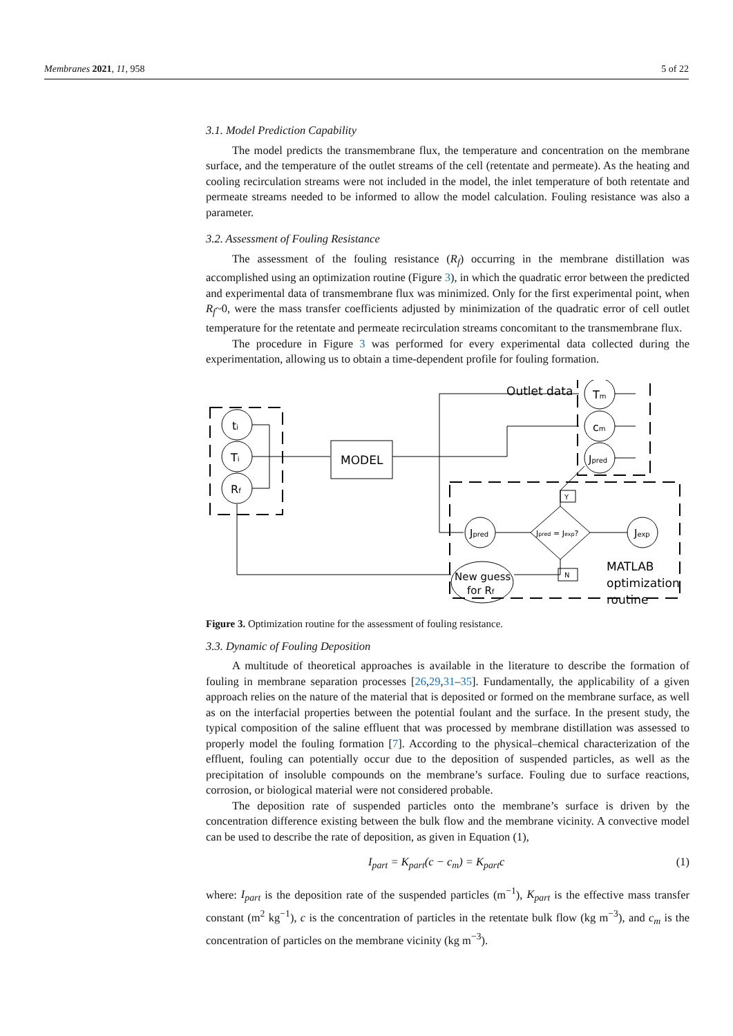Membranes 2021, 11, 958 5 of 22
3.1. Model Prediction Capability
The model predicts the transmembrane flux, the temperature and concentration on the membrane surface, and the temperature of the outlet streams of the cell (retentate and permeate). As the heating and cooling recirculation streams were not included in the model, the inlet temperature of both retentate and permeate streams needed to be informed to allow the model calculation. Fouling resistance was also a parameter.
3.2. Assessment of Fouling Resistance
The assessment of the fouling resistance (R<sub>f</sub>) occurring in the membrane distillation was accomplished using an optimization routine (Figure 3), in which the quadratic error between the predicted and experimental data of transmembrane flux was minimized. Only for the first experimental point, when R<sub>f</sub>~0, were the mass transfer coefficients adjusted by minimization of the quadratic error of cell outlet temperature for the retentate and permeate recirculation streams concomitant to the transmembrane flux.
The procedure in Figure 3 was performed for every experimental data collected during the experimentation, allowing us to obtain a time-dependent profile for fouling formation.
ti
Ti
Rf
MODEL
Outlet data
Tm
cm
Jpred
Jpred
Jpred = Jexp?
Jexp
Y
N
New guess
for Rf
MATLAB
optimization
routine
Figure 3. Optimization routine for the assessment of fouling resistance.
3.3. Dynamic of Fouling Deposition
A multitude of theoretical approaches is available in the literature to describe the formation of fouling in membrane separation processes [26,29,31–35]. Fundamentally, the applicability of a given approach relies on the nature of the material that is deposited or formed on the membrane surface, as well as on the interfacial properties between the potential foulant and the surface. In the present study, the typical composition of the saline effluent that was processed by membrane distillation was assessed to properly model the fouling formation [7]. According to the physical–chemical characterization of the effluent, fouling can potentially occur due to the deposition of suspended particles, as well as the precipitation of insoluble compounds on the membrane’s surface. Fouling due to surface reactions, corrosion, or biological material were not considered probable.
The deposition rate of suspended particles onto the membrane’s surface is driven by the concentration difference existing between the bulk flow and the membrane vicinity. A convective model can be used to describe the rate of deposition, as given in Equation (1),
I<sub>part</sub> = K<sub>part</sub>(c − c<sub>m</sub>) = K<sub>part</sub>c (1)
where: I<sub>part</sub> is the deposition rate of the suspended particles (m<sup>−1</sup>), K<sub>part</sub> is the effective mass transfer constant (m<sup>2</sup> kg<sup>−1</sup>), c is the concentration of particles in the retentate bulk flow (kg m<sup>−3</sup>), and c<sub>m</sub> is the concentration of particles on the membrane vicinity (kg m<sup>−3</sup>).